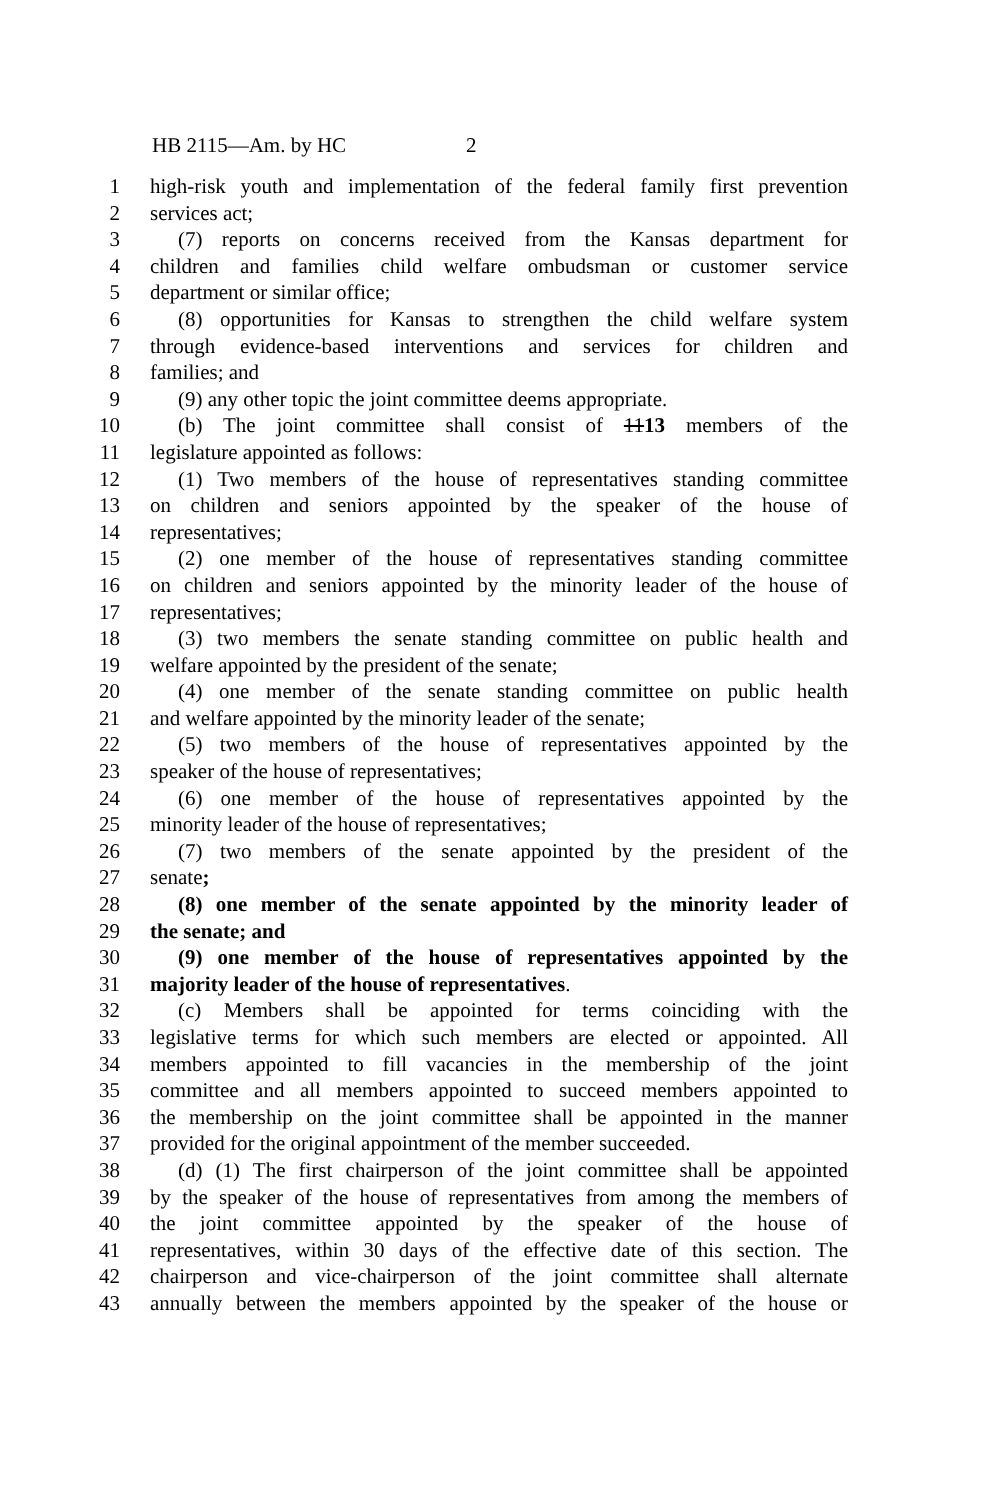HB 2115—Am. by HC 2
1 high-risk youth and implementation of the federal family first prevention
2 services act;
3 (7) reports on concerns received from the Kansas department for
4 children and families child welfare ombudsman or customer service
5 department or similar office;
6 (8) opportunities for Kansas to strengthen the child welfare system
7 through evidence-based interventions and services for children and
8 families; and
9 (9) any other topic the joint committee deems appropriate.
10 (b) The joint committee shall consist of 1113 members of the
11 legislature appointed as follows:
12 (1) Two members of the house of representatives standing committee
13 on children and seniors appointed by the speaker of the house of
14 representatives;
15 (2) one member of the house of representatives standing committee
16 on children and seniors appointed by the minority leader of the house of
17 representatives;
18 (3) two members the senate standing committee on public health and
19 welfare appointed by the president of the senate;
20 (4) one member of the senate standing committee on public health
21 and welfare appointed by the minority leader of the senate;
22 (5) two members of the house of representatives appointed by the
23 speaker of the house of representatives;
24 (6) one member of the house of representatives appointed by the
25 minority leader of the house of representatives;
26 (7) two members of the senate appointed by the president of the
27 senate;
28 (8) one member of the senate appointed by the minority leader of
29 the senate; and
30 (9) one member of the house of representatives appointed by the
31 majority leader of the house of representatives.
32 (c) Members shall be appointed for terms coinciding with the
33 legislative terms for which such members are elected or appointed. All
34 members appointed to fill vacancies in the membership of the joint
35 committee and all members appointed to succeed members appointed to
36 the membership on the joint committee shall be appointed in the manner
37 provided for the original appointment of the member succeeded.
38 (d) (1) The first chairperson of the joint committee shall be appointed
39 by the speaker of the house of representatives from among the members of
40 the joint committee appointed by the speaker of the house of
41 representatives, within 30 days of the effective date of this section. The
42 chairperson and vice-chairperson of the joint committee shall alternate
43 annually between the members appointed by the speaker of the house or